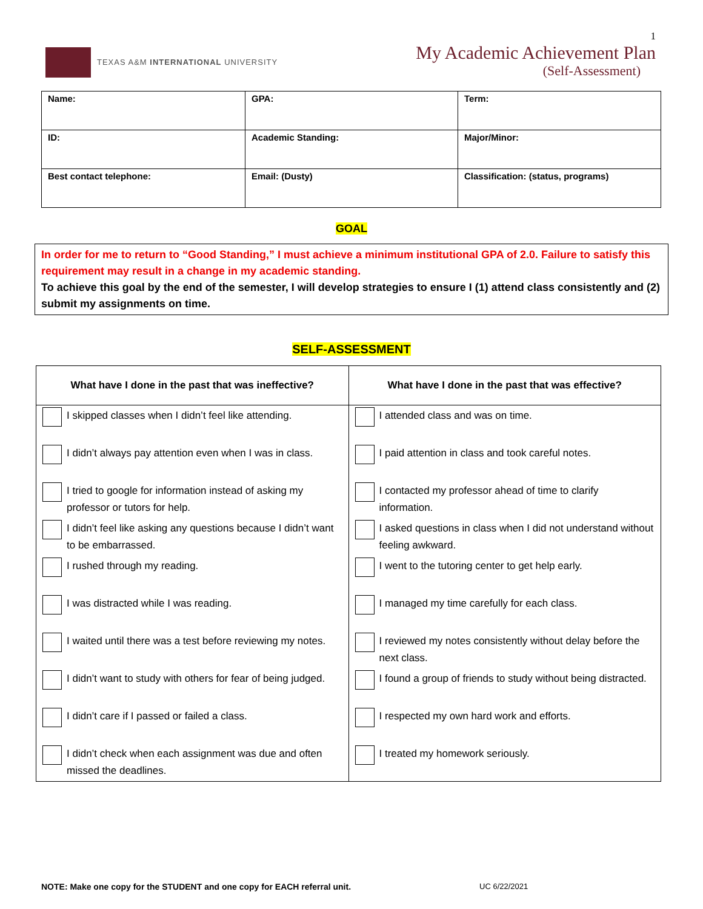TEXAS A&M INTERNATIONAL UNIVERSITY
1
My Academic Achievement Plan
(Self-Assessment)
| Name: | GPA: | Term: |
| ID: | Academic Standing: | Major/Minor: |
| Best contact telephone: | Email: (Dusty) | Classification: (status, programs) |
GOAL
In order for me to return to “Good Standing,” I must achieve a minimum institutional GPA of 2.0. Failure to satisfy this requirement may result in a change in my academic standing.
To achieve this goal by the end of the semester, I will develop strategies to ensure I (1) attend class consistently and (2) submit my assignments on time.
SELF-ASSESSMENT
| What have I done in the past that was ineffective? | What have I done in the past that was effective? |
| --- | --- |
| I skipped classes when I didn’t feel like attending. | I attended class and was on time. |
| I didn’t always pay attention even when I was in class. | I paid attention in class and took careful notes. |
| I tried to google for information instead of asking my professor or tutors for help. | I contacted my professor ahead of time to clarify information. |
| I didn’t feel like asking any questions because I didn’t want to be embarrassed. | I asked questions in class when I did not understand without feeling awkward. |
| I rushed through my reading. | I went to the tutoring center to get help early. |
| I was distracted while I was reading. | I managed my time carefully for each class. |
| I waited until there was a test before reviewing my notes. | I reviewed my notes consistently without delay before the next class. |
| I didn’t want to study with others for fear of being judged. | I found a group of friends to study without being distracted. |
| I didn’t care if I passed or failed a class. | I respected my own hard work and efforts. |
| I didn’t check when each assignment was due and often missed the deadlines. | I treated my homework seriously. |
NOTE: Make one copy for the STUDENT and one copy for EACH referral unit. UC 6/22/2021